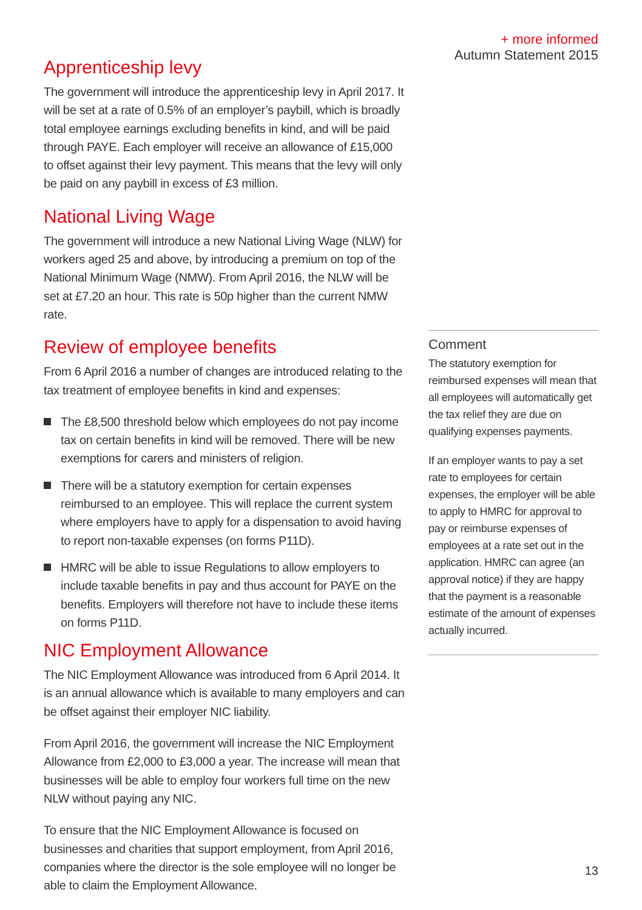+ more informed
Autumn Statement 2015
Apprenticeship levy
The government will introduce the apprenticeship levy in April 2017. It will be set at a rate of 0.5% of an employer’s paybill, which is broadly total employee earnings excluding benefits in kind, and will be paid through PAYE. Each employer will receive an allowance of £15,000 to offset against their levy payment. This means that the levy will only be paid on any paybill in excess of £3 million.
National Living Wage
The government will introduce a new National Living Wage (NLW) for workers aged 25 and above, by introducing a premium on top of the National Minimum Wage (NMW). From April 2016, the NLW will be set at £7.20 an hour. This rate is 50p higher than the current NMW rate.
Review of employee benefits
From 6 April 2016 a number of changes are introduced relating to the tax treatment of employee benefits in kind and expenses:
The £8,500 threshold below which employees do not pay income tax on certain benefits in kind will be removed. There will be new exemptions for carers and ministers of religion.
There will be a statutory exemption for certain expenses reimbursed to an employee. This will replace the current system where employers have to apply for a dispensation to avoid having to report non-taxable expenses (on forms P11D).
HMRC will be able to issue Regulations to allow employers to include taxable benefits in pay and thus account for PAYE on the benefits. Employers will therefore not have to include these items on forms P11D.
NIC Employment Allowance
The NIC Employment Allowance was introduced from 6 April 2014. It is an annual allowance which is available to many employers and can be offset against their employer NIC liability.
From April 2016, the government will increase the NIC Employment Allowance from £2,000 to £3,000 a year. The increase will mean that businesses will be able to employ four workers full time on the new NLW without paying any NIC.
To ensure that the NIC Employment Allowance is focused on businesses and charities that support employment, from April 2016, companies where the director is the sole employee will no longer be able to claim the Employment Allowance.
Comment
The statutory exemption for reimbursed expenses will mean that all employees will automatically get the tax relief they are due on qualifying expenses payments.
If an employer wants to pay a set rate to employees for certain expenses, the employer will be able to apply to HMRC for approval to pay or reimburse expenses of employees at a rate set out in the application. HMRC can agree (an approval notice) if they are happy that the payment is a reasonable estimate of the amount of expenses actually incurred.
13